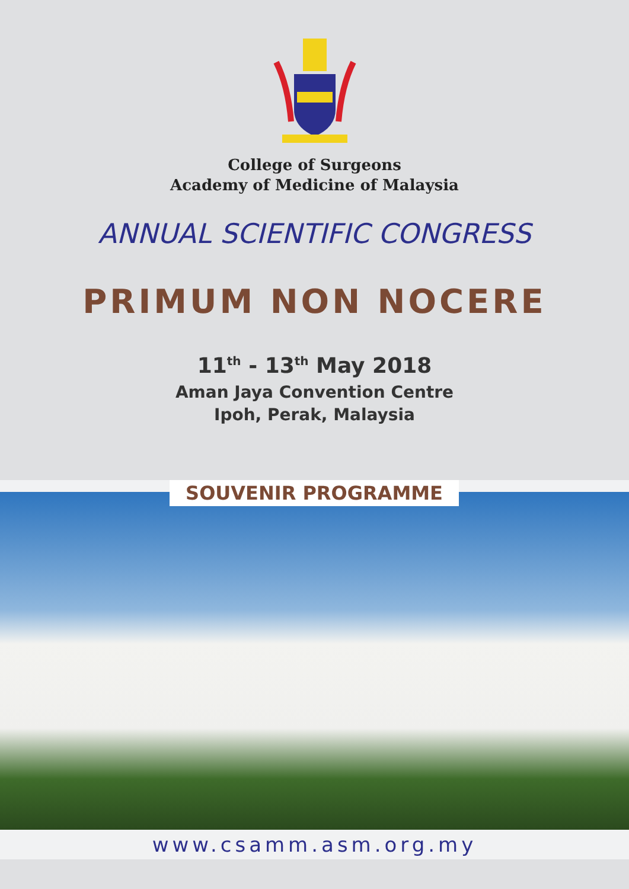College of Surgeons
Academy of Medicine of Malaysia
ANNUAL SCIENTIFIC CONGRESS
PRIMUM NON NOCERE
11<sup>th</sup> - 13<sup>th</sup> May 2018
Aman Jaya Convention Centre
Ipoh, Perak, Malaysia
SOUVENIR PROGRAMME
www.csamm.asm.org.my